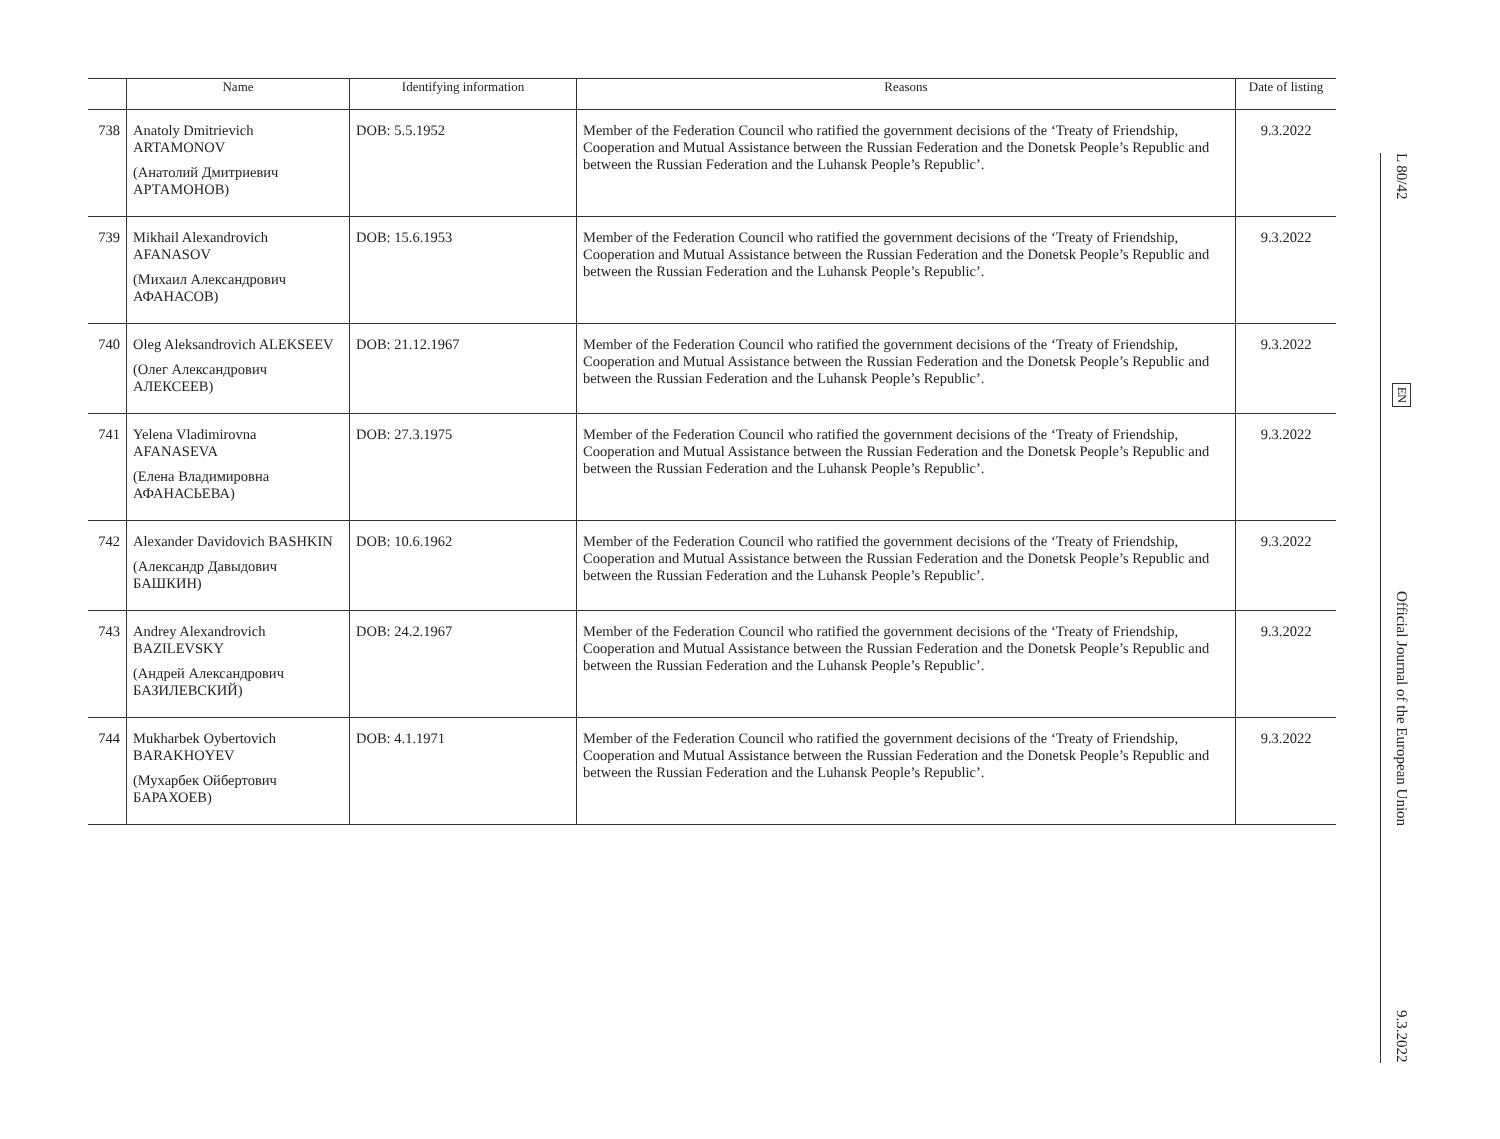| | Name | Identifying information | Reasons | Date of listing |
| --- | --- | --- | --- | --- |
| 738 | Anatoly Dmitrievich ARTAMONOV (Анатолий Дмитриевич АРТАМОНОВ) | DOB: 5.5.1952 | Member of the Federation Council who ratified the government decisions of the ‘Treaty of Friendship, Cooperation and Mutual Assistance between the Russian Federation and the Donetsk People’s Republic and between the Russian Federation and the Luhansk People’s Republic’. | 9.3.2022 |
| 739 | Mikhail Alexandrovich AFANASOV (Михаил Александрович АФАНАСОВ) | DOB: 15.6.1953 | Member of the Federation Council who ratified the government decisions of the ‘Treaty of Friendship, Cooperation and Mutual Assistance between the Russian Federation and the Donetsk People’s Republic and between the Russian Federation and the Luhansk People’s Republic’. | 9.3.2022 |
| 740 | Oleg Aleksandrovich ALEKSEEV (Олег Александрович АЛЕКСЕЕВ) | DOB: 21.12.1967 | Member of the Federation Council who ratified the government decisions of the ‘Treaty of Friendship, Cooperation and Mutual Assistance between the Russian Federation and the Donetsk People’s Republic and between the Russian Federation and the Luhansk People’s Republic’. | 9.3.2022 |
| 741 | Yelena Vladimirovna AFANASEVA (Елена Владимировна АФАНАСЬЕВА) | DOB: 27.3.1975 | Member of the Federation Council who ratified the government decisions of the ‘Treaty of Friendship, Cooperation and Mutual Assistance between the Russian Federation and the Donetsk People’s Republic and between the Russian Federation and the Luhansk People’s Republic’. | 9.3.2022 |
| 742 | Alexander Davidovich BASHKIN (Александр Давыдович БАШКИН) | DOB: 10.6.1962 | Member of the Federation Council who ratified the government decisions of the ‘Treaty of Friendship, Cooperation and Mutual Assistance between the Russian Federation and the Donetsk People’s Republic and between the Russian Federation and the Luhansk People’s Republic’. | 9.3.2022 |
| 743 | Andrey Alexandrovich BAZILEVSKY (Андрей Александрович БАЗИЛЕВСКИЙ) | DOB: 24.2.1967 | Member of the Federation Council who ratified the government decisions of the ‘Treaty of Friendship, Cooperation and Mutual Assistance between the Russian Federation and the Donetsk People’s Republic and between the Russian Federation and the Luhansk People’s Republic’. | 9.3.2022 |
| 744 | Mukharbek Oybertovich BARAKHOYEV (Мухарбек Ойбертович БАРАХОЕВ) | DOB: 4.1.1971 | Member of the Federation Council who ratified the government decisions of the ‘Treaty of Friendship, Cooperation and Mutual Assistance between the Russian Federation and the Donetsk People’s Republic and between the Russian Federation and the Luhansk People’s Republic’. | 9.3.2022 |
L 80/42
EN
Official Journal of the European Union
9.3.2022